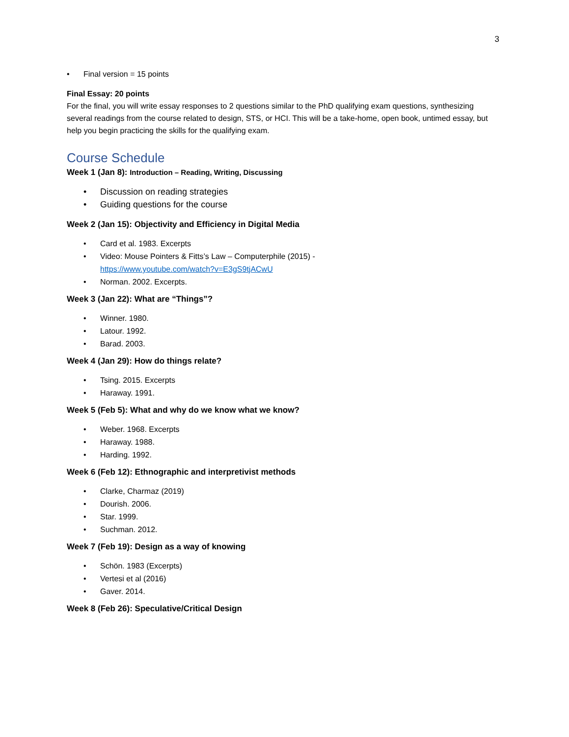3
• Final version = 15 points
Final Essay: 20 points
For the final, you will write essay responses to 2 questions similar to the PhD qualifying exam questions, synthesizing several readings from the course related to design, STS, or HCI. This will be a take-home, open book, untimed essay, but help you begin practicing the skills for the qualifying exam.
Course Schedule
Week 1 (Jan 8): Introduction – Reading, Writing, Discussing
• Discussion on reading strategies
• Guiding questions for the course
Week 2 (Jan 15): Objectivity and Efficiency in Digital Media
• Card et al. 1983. Excerpts
• Video: Mouse Pointers & Fitts’s Law – Computerphile (2015) -
https://www.youtube.com/watch?v=E3gS9tjACwU
• Norman. 2002. Excerpts.
Week 3 (Jan 22): What are “Things”?
• Winner. 1980.
• Latour. 1992.
• Barad. 2003.
Week 4 (Jan 29): How do things relate?
• Tsing. 2015. Excerpts
• Haraway. 1991.
Week 5 (Feb 5): What and why do we know what we know?
• Weber. 1968. Excerpts
• Haraway. 1988.
• Harding. 1992.
Week 6 (Feb 12): Ethnographic and interpretivist methods
• Clarke, Charmaz (2019)
• Dourish. 2006.
• Star. 1999.
• Suchman. 2012.
Week 7 (Feb 19): Design as a way of knowing
• Schön. 1983 (Excerpts)
• Vertesi et al (2016)
• Gaver. 2014.
Week 8 (Feb 26): Speculative/Critical Design